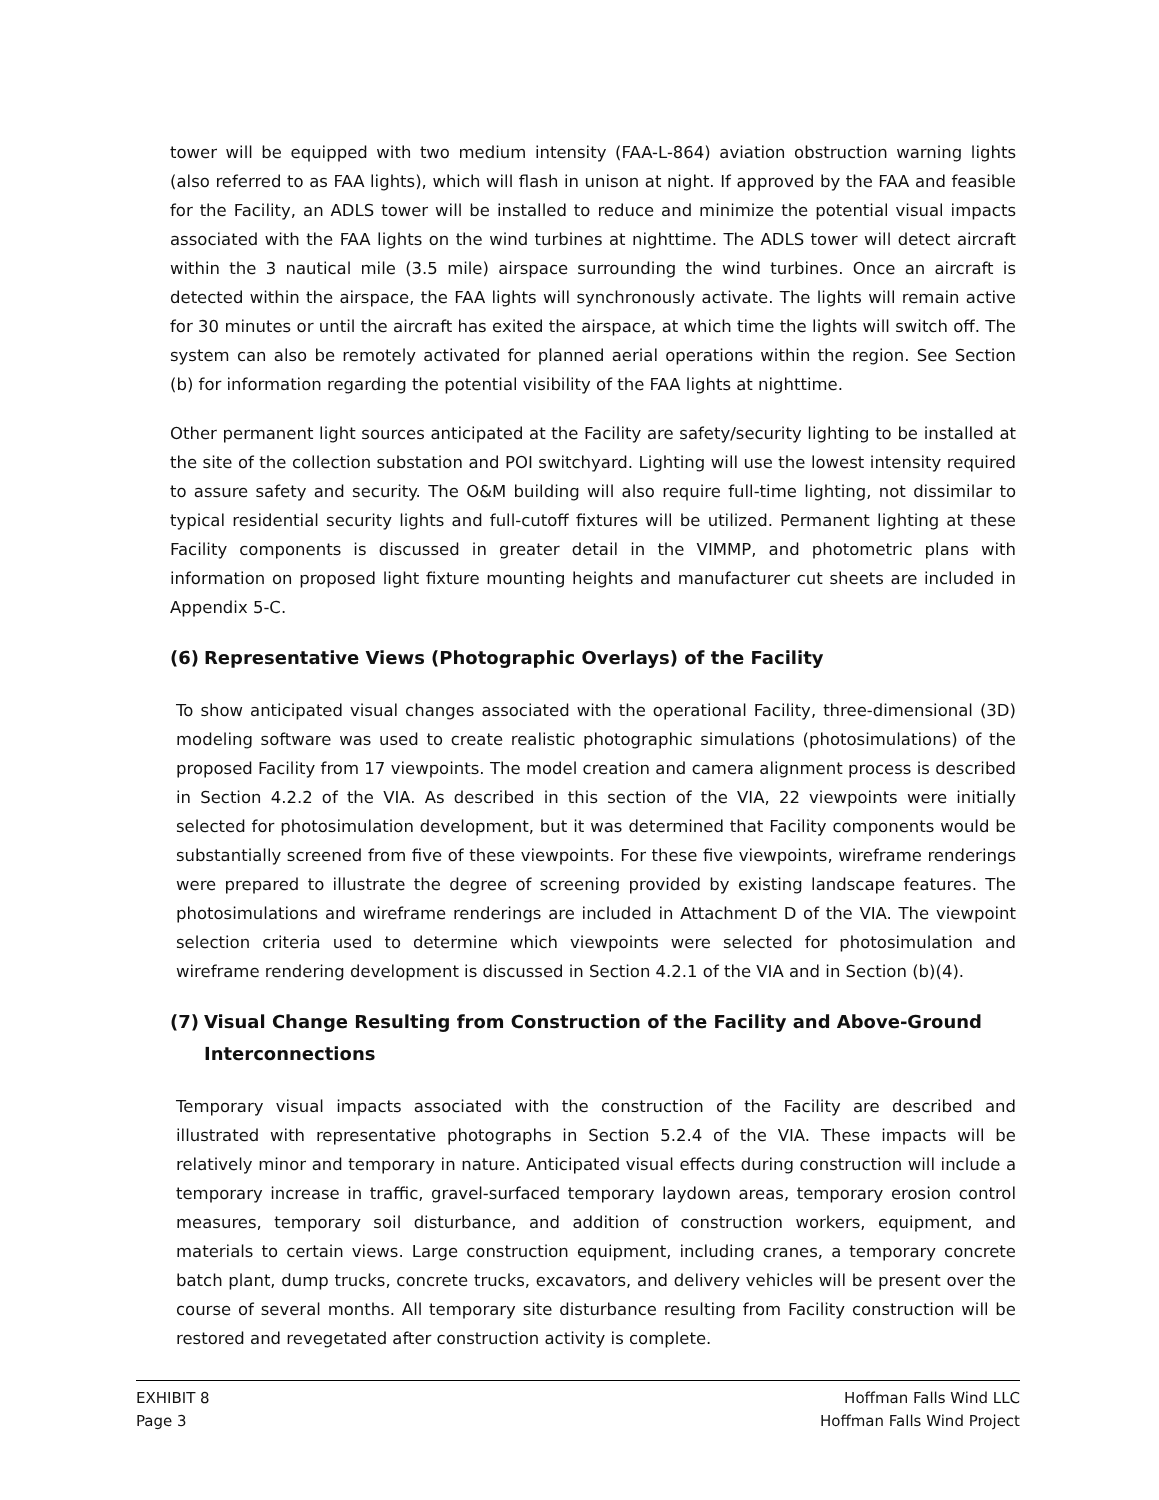tower will be equipped with two medium intensity (FAA-L-864) aviation obstruction warning lights (also referred to as FAA lights), which will flash in unison at night. If approved by the FAA and feasible for the Facility, an ADLS tower will be installed to reduce and minimize the potential visual impacts associated with the FAA lights on the wind turbines at nighttime. The ADLS tower will detect aircraft within the 3 nautical mile (3.5 mile) airspace surrounding the wind turbines. Once an aircraft is detected within the airspace, the FAA lights will synchronously activate. The lights will remain active for 30 minutes or until the aircraft has exited the airspace, at which time the lights will switch off. The system can also be remotely activated for planned aerial operations within the region. See Section (b) for information regarding the potential visibility of the FAA lights at nighttime.
Other permanent light sources anticipated at the Facility are safety/security lighting to be installed at the site of the collection substation and POI switchyard. Lighting will use the lowest intensity required to assure safety and security. The O&M building will also require full-time lighting, not dissimilar to typical residential security lights and full-cutoff fixtures will be utilized. Permanent lighting at these Facility components is discussed in greater detail in the VIMMP, and photometric plans with information on proposed light fixture mounting heights and manufacturer cut sheets are included in Appendix 5-C.
(6) Representative Views (Photographic Overlays) of the Facility
To show anticipated visual changes associated with the operational Facility, three-dimensional (3D) modeling software was used to create realistic photographic simulations (photosimulations) of the proposed Facility from 17 viewpoints. The model creation and camera alignment process is described in Section 4.2.2 of the VIA. As described in this section of the VIA, 22 viewpoints were initially selected for photosimulation development, but it was determined that Facility components would be substantially screened from five of these viewpoints. For these five viewpoints, wireframe renderings were prepared to illustrate the degree of screening provided by existing landscape features. The photosimulations and wireframe renderings are included in Attachment D of the VIA. The viewpoint selection criteria used to determine which viewpoints were selected for photosimulation and wireframe rendering development is discussed in Section 4.2.1 of the VIA and in Section (b)(4).
(7) Visual Change Resulting from Construction of the Facility and Above-Ground Interconnections
Temporary visual impacts associated with the construction of the Facility are described and illustrated with representative photographs in Section 5.2.4 of the VIA. These impacts will be relatively minor and temporary in nature. Anticipated visual effects during construction will include a temporary increase in traffic, gravel-surfaced temporary laydown areas, temporary erosion control measures, temporary soil disturbance, and addition of construction workers, equipment, and materials to certain views. Large construction equipment, including cranes, a temporary concrete batch plant, dump trucks, concrete trucks, excavators, and delivery vehicles will be present over the course of several months. All temporary site disturbance resulting from Facility construction will be restored and revegetated after construction activity is complete.
EXHIBIT 8
Page 3
Hoffman Falls Wind LLC
Hoffman Falls Wind Project